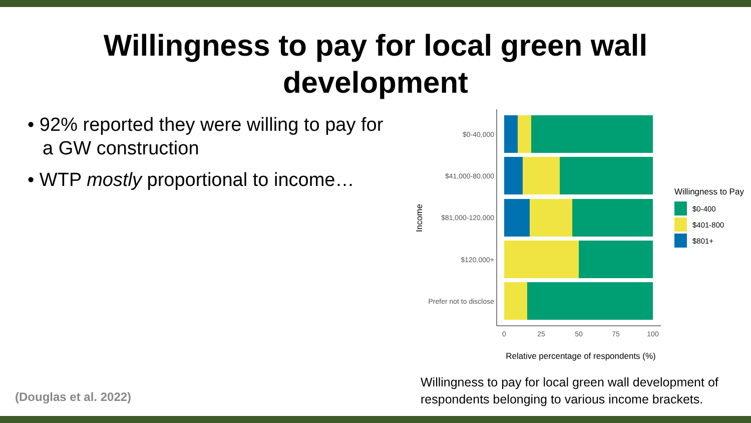Willingness to pay for local green wall
development
• 92% reported they were willing to pay for a GW construction
• WTP mostly proportional to income…
$0-40,000
$41,000-80,000
$81,000-120,000
$120,000+
Prefer not to disclose
0
25
50
75
100
Relative percentage of respondents (%)
Income
Willingness to Pay
$0-400
$401-800
$801+
Willingness to pay for local green wall development of respondents belonging to various income brackets.
(Douglas et al. 2022)